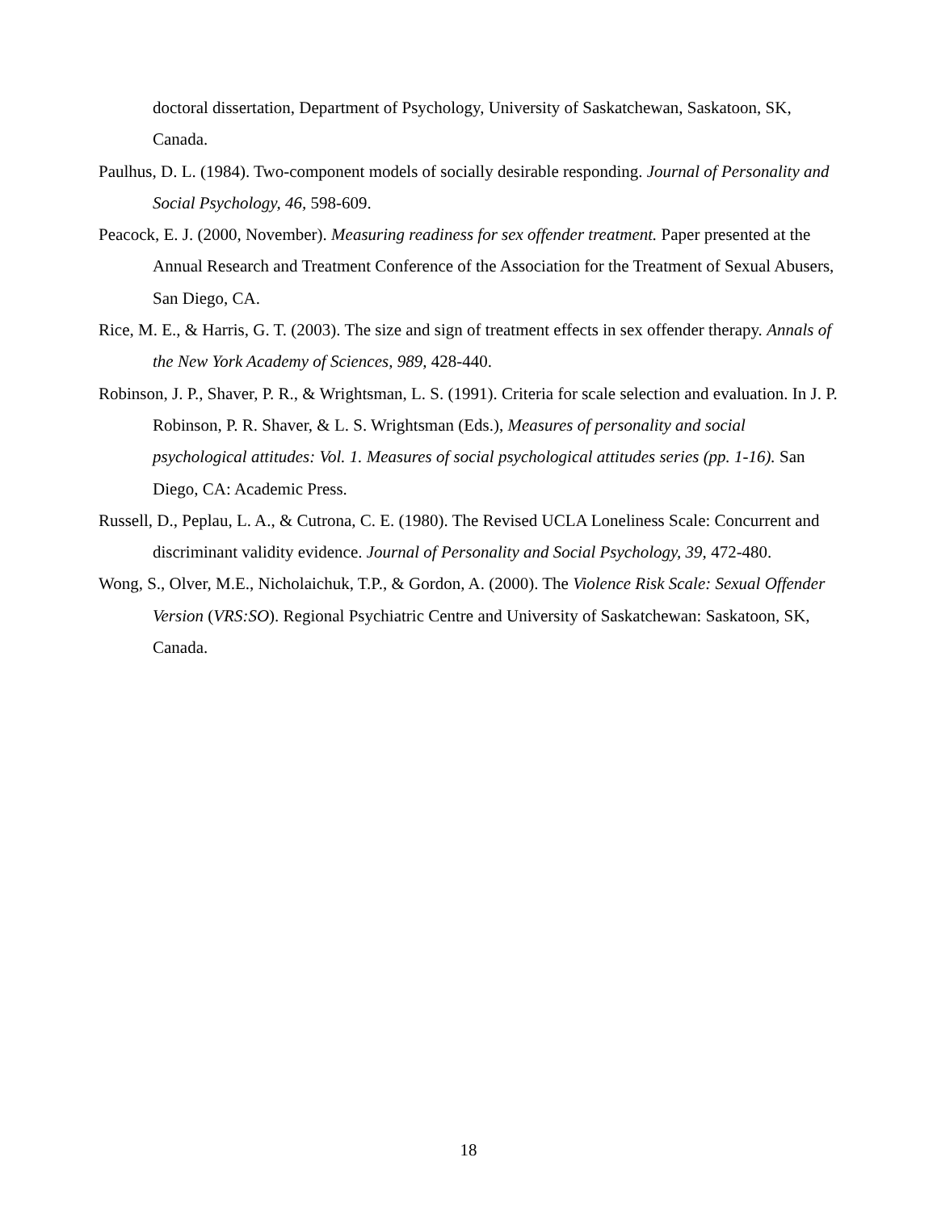doctoral dissertation, Department of Psychology, University of Saskatchewan, Saskatoon, SK, Canada.
Paulhus, D. L. (1984). Two-component models of socially desirable responding. Journal of Personality and Social Psychology, 46, 598-609.
Peacock, E. J. (2000, November). Measuring readiness for sex offender treatment. Paper presented at the Annual Research and Treatment Conference of the Association for the Treatment of Sexual Abusers, San Diego, CA.
Rice, M. E., & Harris, G. T. (2003). The size and sign of treatment effects in sex offender therapy. Annals of the New York Academy of Sciences, 989, 428-440.
Robinson, J. P., Shaver, P. R., & Wrightsman, L. S. (1991). Criteria for scale selection and evaluation. In J. P. Robinson, P. R. Shaver, & L. S. Wrightsman (Eds.), Measures of personality and social psychological attitudes: Vol. 1. Measures of social psychological attitudes series (pp. 1-16). San Diego, CA: Academic Press.
Russell, D., Peplau, L. A., & Cutrona, C. E. (1980). The Revised UCLA Loneliness Scale: Concurrent and discriminant validity evidence. Journal of Personality and Social Psychology, 39, 472-480.
Wong, S., Olver, M.E., Nicholaichuk, T.P., & Gordon, A. (2000). The Violence Risk Scale: Sexual Offender Version (VRS:SO). Regional Psychiatric Centre and University of Saskatchewan: Saskatoon, SK, Canada.
18